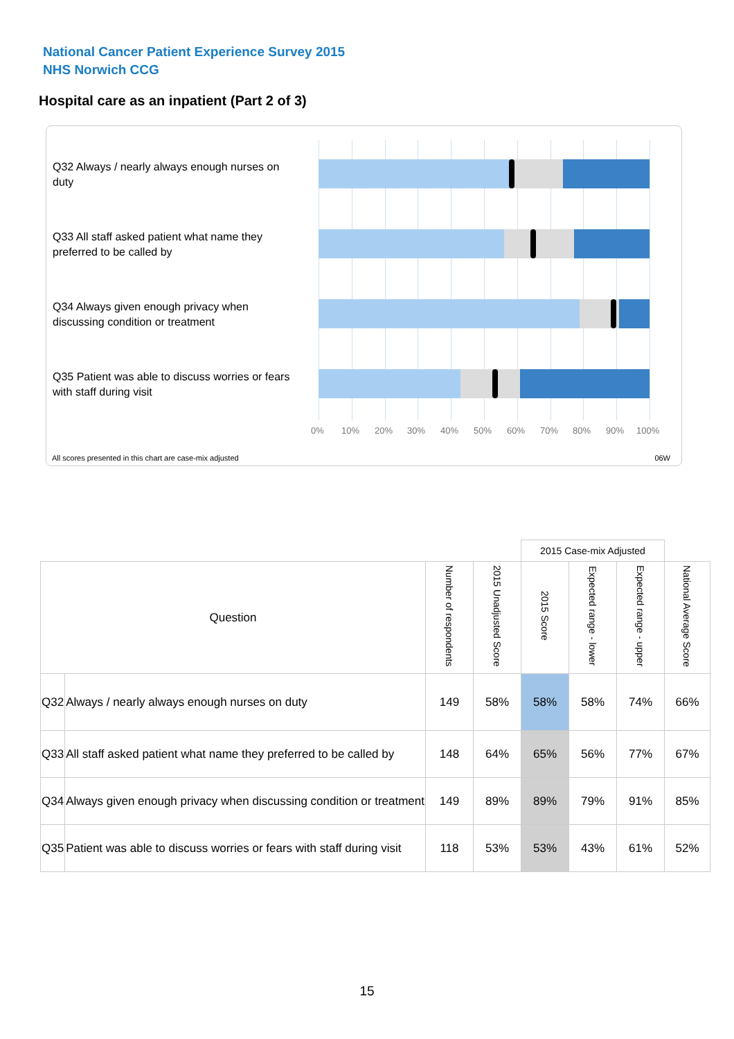National Cancer Patient Experience Survey 2015
NHS Norwich CCG
Hospital care as an inpatient (Part 2 of 3)
Q32 Always / nearly always enough nurses on duty
Q33 All staff asked patient what name they preferred to be called by
Q34 Always given enough privacy when discussing condition or treatment
Q35 Patient was able to discuss worries or fears with staff during visit
0% 10% 20% 30% 40% 50% 60% 70% 80% 90% 100%
All scores presented in this chart are case-mix adjusted
06W
| | | | | 2015 Case-mix Adjusted | | | |
| Question | | Number of respondents | 2015 Unadjusted Score | 2015 Score | Expected range - lower | Expected range - upper | National Average Score |
| Q32 | Always / nearly always enough nurses on duty | 149 | 58% | 58% | 58% | 74% | 66% |
| Q33 | All staff asked patient what name they preferred to be called by | 148 | 64% | 65% | 56% | 77% | 67% |
| Q34 | Always given enough privacy when discussing condition or treatment | 149 | 89% | 89% | 79% | 91% | 85% |
| Q35 | Patient was able to discuss worries or fears with staff during visit | 118 | 53% | 53% | 43% | 61% | 52% |
15